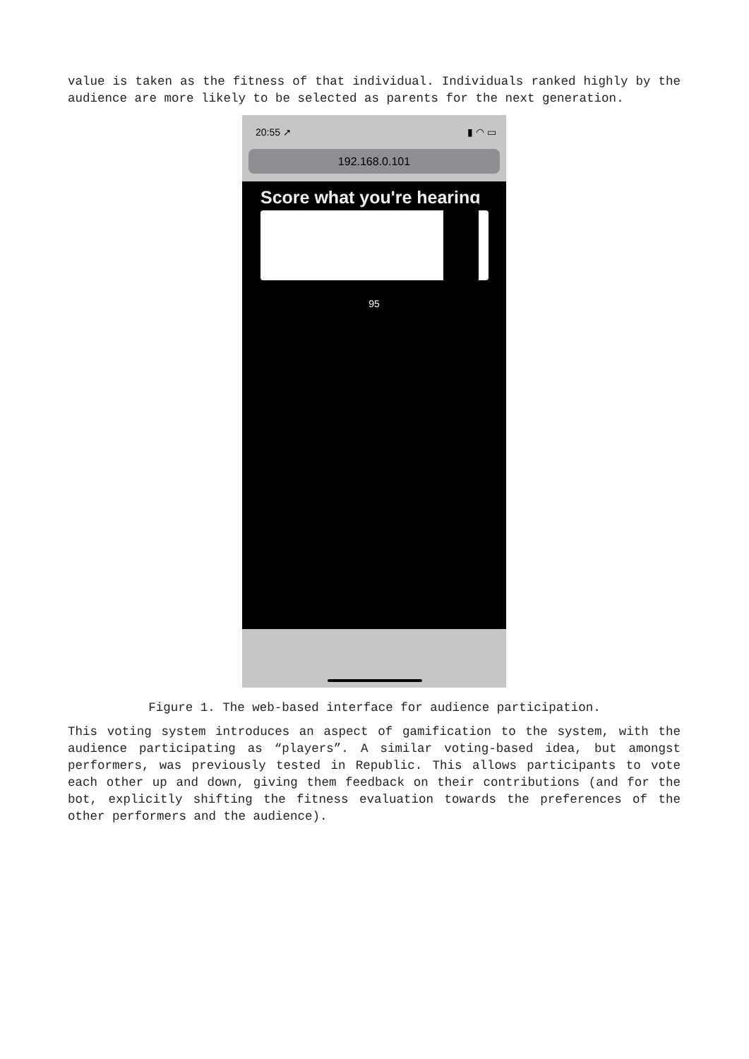value is taken as the fitness of that individual. Individuals ranked highly by the audience are more likely to be selected as parents for the next generation.
20:55 ➚ ▮ ◠ ▭
192.168.0.101
Score what you're hearing
95
Figure 1. The web-based interface for audience participation.
This voting system introduces an aspect of gamification to the system, with the audience participating as “players”. A similar voting-based idea, but amongst performers, was previously tested in Republic. This allows participants to vote each other up and down, giving them feedback on their contributions (and for the bot, explicitly shifting the fitness evaluation towards the preferences of the other performers and the audience).